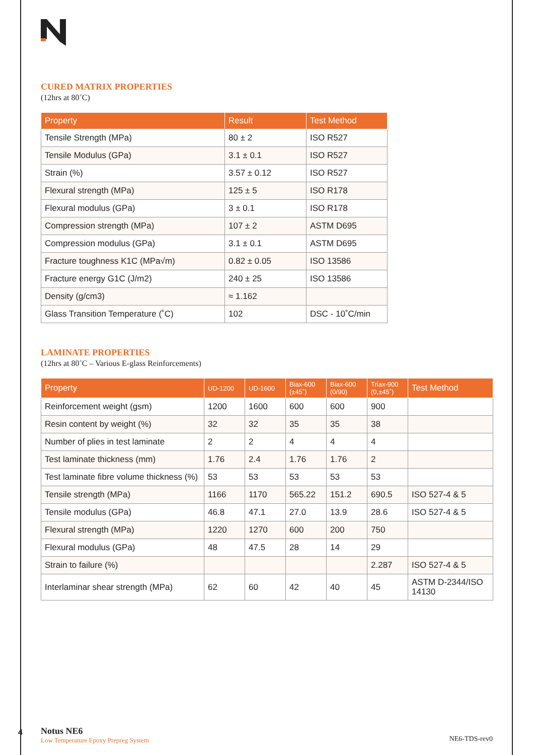CURED MATRIX PROPERTIES
(12hrs at 80˚C)
| Property | Result | Test Method |
| --- | --- | --- |
| Tensile Strength (MPa) | 80 ± 2 | ISO R527 |
| Tensile Modulus (GPa) | 3.1 ± 0.1 | ISO R527 |
| Strain (%) | 3.57 ± 0.12 | ISO R527 |
| Flexural strength (MPa) | 125 ± 5 | ISO R178 |
| Flexural modulus (GPa) | 3 ± 0.1 | ISO R178 |
| Compression strength (MPa) | 107 ± 2 | ASTM D695 |
| Compression modulus (GPa) | 3.1 ± 0.1 | ASTM D695 |
| Fracture toughness K1C (MPa√m) | 0.82 ± 0.05 | ISO 13586 |
| Fracture energy G1C (J/m2) | 240 ± 25 | ISO 13586 |
| Density (g/cm3) | ≈ 1.162 | |
| Glass Transition Temperature (˚C) | 102 | DSC - 10˚C/min |
LAMINATE PROPERTIES
(12hrs at 80˚C – Various E-glass Reinforcements)
| Property | UD-1200 | UD-1600 | Biax-600 (±45˚) | Biax-600 (0/90) | Triax-900 (0,±45˚) | Test Method |
| --- | --- | --- | --- | --- | --- | --- |
| Reinforcement weight (gsm) | 1200 | 1600 | 600 | 600 | 900 | |
| Resin content by weight (%) | 32 | 32 | 35 | 35 | 38 | |
| Number of plies in test laminate | 2 | 2 | 4 | 4 | 4 | |
| Test laminate thickness (mm) | 1.76 | 2.4 | 1.76 | 1.76 | 2 | |
| Test laminate fibre volume thickness (%) | 53 | 53 | 53 | 53 | 53 | |
| Tensile strength (MPa) | 1166 | 1170 | 565.22 | 151.2 | 690.5 | ISO 527-4 & 5 |
| Tensile modulus (GPa) | 46.8 | 47.1 | 27.0 | 13.9 | 28.6 | ISO 527-4 & 5 |
| Flexural strength (MPa) | 1220 | 1270 | 600 | 200 | 750 | |
| Flexural modulus (GPa) | 48 | 47.5 | 28 | 14 | 29 | |
| Strain to failure (%) | | | | | 2.287 | ISO 527-4 & 5 |
| Interlaminar shear strength (MPa) | 62 | 60 | 42 | 40 | 45 | ASTM D-2344/ISO 14130 |
4
Notus NE6
Low Temperature Epoxy Prepreg System
NE6-TDS-rev0